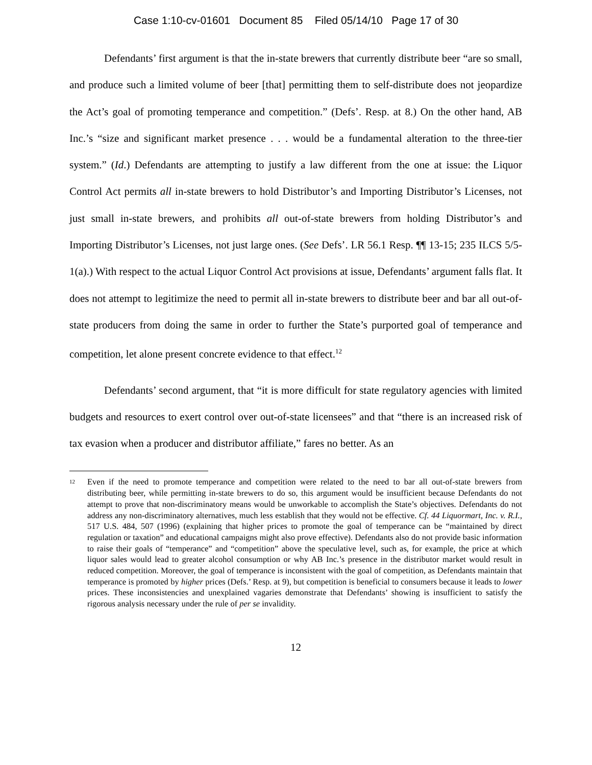Case 1:10-cv-01601 Document 85 Filed 05/14/10 Page 17 of 30
Defendants’ first argument is that the in-state brewers that currently distribute beer “are so small, and produce such a limited volume of beer [that] permitting them to self-distribute does not jeopardize the Act’s goal of promoting temperance and competition.” (Defs’. Resp. at 8.) On the other hand, AB Inc.’s “size and significant market presence . . . would be a fundamental alteration to the three-tier system.” (Id.) Defendants are attempting to justify a law different from the one at issue: the Liquor Control Act permits all in-state brewers to hold Distributor’s and Importing Distributor’s Licenses, not just small in-state brewers, and prohibits all out-of-state brewers from holding Distributor’s and Importing Distributor’s Licenses, not just large ones. (See Defs’. LR 56.1 Resp. ¶¶ 13-15; 235 ILCS 5/5-1(a).) With respect to the actual Liquor Control Act provisions at issue, Defendants’ argument falls flat. It does not attempt to legitimize the need to permit all in-state brewers to distribute beer and bar all out-of-state producers from doing the same in order to further the State’s purported goal of temperance and competition, let alone present concrete evidence to that effect.<sup>12</sup>
Defendants’ second argument, that “it is more difficult for state regulatory agencies with limited budgets and resources to exert control over out-of-state licensees” and that “there is an increased risk of tax evasion when a producer and distributor affiliate,” fares no better. As an
12 Even if the need to promote temperance and competition were related to the need to bar all out-of-state brewers from distributing beer, while permitting in-state brewers to do so, this argument would be insufficient because Defendants do not attempt to prove that non-discriminatory means would be unworkable to accomplish the State’s objectives. Defendants do not address any non-discriminatory alternatives, much less establish that they would not be effective. Cf. 44 Liquormart, Inc. v. R.I., 517 U.S. 484, 507 (1996) (explaining that higher prices to promote the goal of temperance can be “maintained by direct regulation or taxation” and educational campaigns might also prove effective). Defendants also do not provide basic information to raise their goals of “temperance” and “competition” above the speculative level, such as, for example, the price at which liquor sales would lead to greater alcohol consumption or why AB Inc.’s presence in the distributor market would result in reduced competition. Moreover, the goal of temperance is inconsistent with the goal of competition, as Defendants maintain that temperance is promoted by higher prices (Defs.’ Resp. at 9), but competition is beneficial to consumers because it leads to lower prices. These inconsistencies and unexplained vagaries demonstrate that Defendants’ showing is insufficient to satisfy the rigorous analysis necessary under the rule of per se invalidity.
12